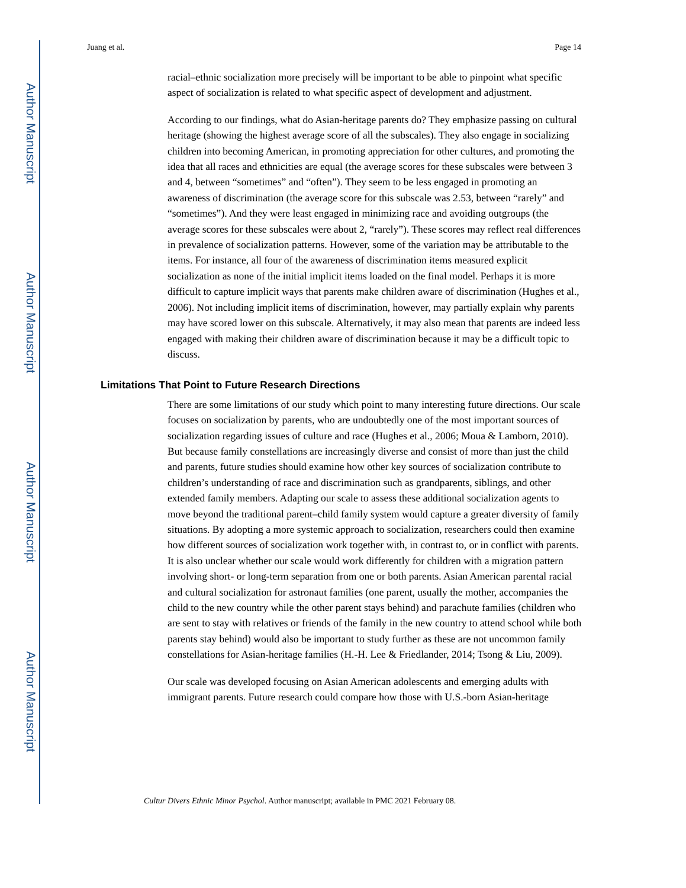Author Manuscript
Author Manuscript
Author Manuscript
Author Manuscript
Juang et al. Page 14
racial–ethnic socialization more precisely will be important to be able to pinpoint what specific aspect of socialization is related to what specific aspect of development and adjustment.
According to our findings, what do Asian-heritage parents do? They emphasize passing on cultural heritage (showing the highest average score of all the subscales). They also engage in socializing children into becoming American, in promoting appreciation for other cultures, and promoting the idea that all races and ethnicities are equal (the average scores for these subscales were between 3 and 4, between “sometimes” and “often”). They seem to be less engaged in promoting an awareness of discrimination (the average score for this subscale was 2.53, between “rarely” and “sometimes”). And they were least engaged in minimizing race and avoiding outgroups (the average scores for these subscales were about 2, “rarely”). These scores may reflect real differences in prevalence of socialization patterns. However, some of the variation may be attributable to the items. For instance, all four of the awareness of discrimination items measured explicit socialization as none of the initial implicit items loaded on the final model. Perhaps it is more difficult to capture implicit ways that parents make children aware of discrimination (Hughes et al., 2006). Not including implicit items of discrimination, however, may partially explain why parents may have scored lower on this subscale. Alternatively, it may also mean that parents are indeed less engaged with making their children aware of discrimination because it may be a difficult topic to discuss.
Limitations That Point to Future Research Directions
There are some limitations of our study which point to many interesting future directions. Our scale focuses on socialization by parents, who are undoubtedly one of the most important sources of socialization regarding issues of culture and race (Hughes et al., 2006; Moua & Lamborn, 2010). But because family constellations are increasingly diverse and consist of more than just the child and parents, future studies should examine how other key sources of socialization contribute to children’s understanding of race and discrimination such as grandparents, siblings, and other extended family members. Adapting our scale to assess these additional socialization agents to move beyond the traditional parent–child family system would capture a greater diversity of family situations. By adopting a more systemic approach to socialization, researchers could then examine how different sources of socialization work together with, in contrast to, or in conflict with parents. It is also unclear whether our scale would work differently for children with a migration pattern involving short- or long-term separation from one or both parents. Asian American parental racial and cultural socialization for astronaut families (one parent, usually the mother, accompanies the child to the new country while the other parent stays behind) and parachute families (children who are sent to stay with relatives or friends of the family in the new country to attend school while both parents stay behind) would also be important to study further as these are not uncommon family constellations for Asian-heritage families (H.-H. Lee & Friedlander, 2014; Tsong & Liu, 2009).
Our scale was developed focusing on Asian American adolescents and emerging adults with immigrant parents. Future research could compare how those with U.S.-born Asian-heritage
Cultur Divers Ethnic Minor Psychol. Author manuscript; available in PMC 2021 February 08.